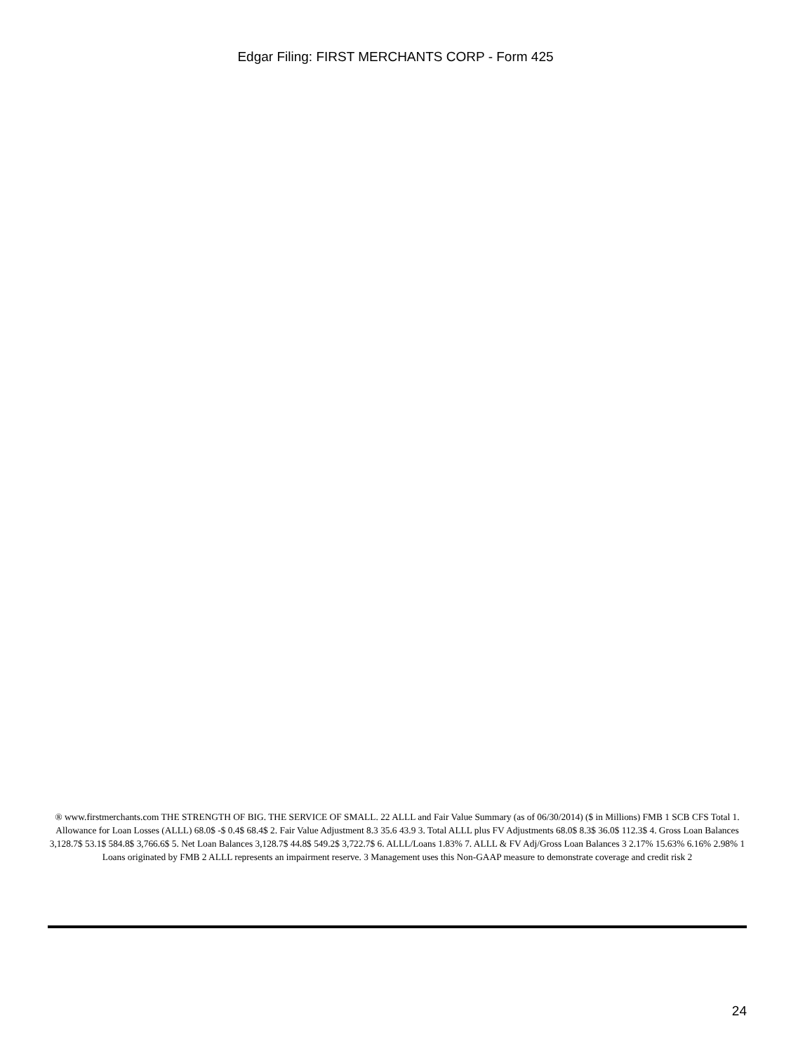Edgar Filing: FIRST MERCHANTS CORP - Form 425
® www.firstmerchants.com THE STRENGTH OF BIG. THE SERVICE OF SMALL. 22 ALLL and Fair Value Summary (as of 06/30/2014) ($ in Millions) FMB 1 SCB CFS Total 1. Allowance for Loan Losses (ALLL) 68.0$ -$ 0.4$ 68.4$ 2. Fair Value Adjustment 8.3 35.6 43.9 3. Total ALLL plus FV Adjustments 68.0$ 8.3$ 36.0$ 112.3$ 4. Gross Loan Balances 3,128.7$ 53.1$ 584.8$ 3,766.6$ 5. Net Loan Balances 3,128.7$ 44.8$ 549.2$ 3,722.7$ 6. ALLL/Loans 1.83% 7. ALLL & FV Adj/Gross Loan Balances 3 2.17% 15.63% 6.16% 2.98% 1 Loans originated by FMB 2 ALLL represents an impairment reserve. 3 Management uses this Non-GAAP measure to demonstrate coverage and credit risk 2
24